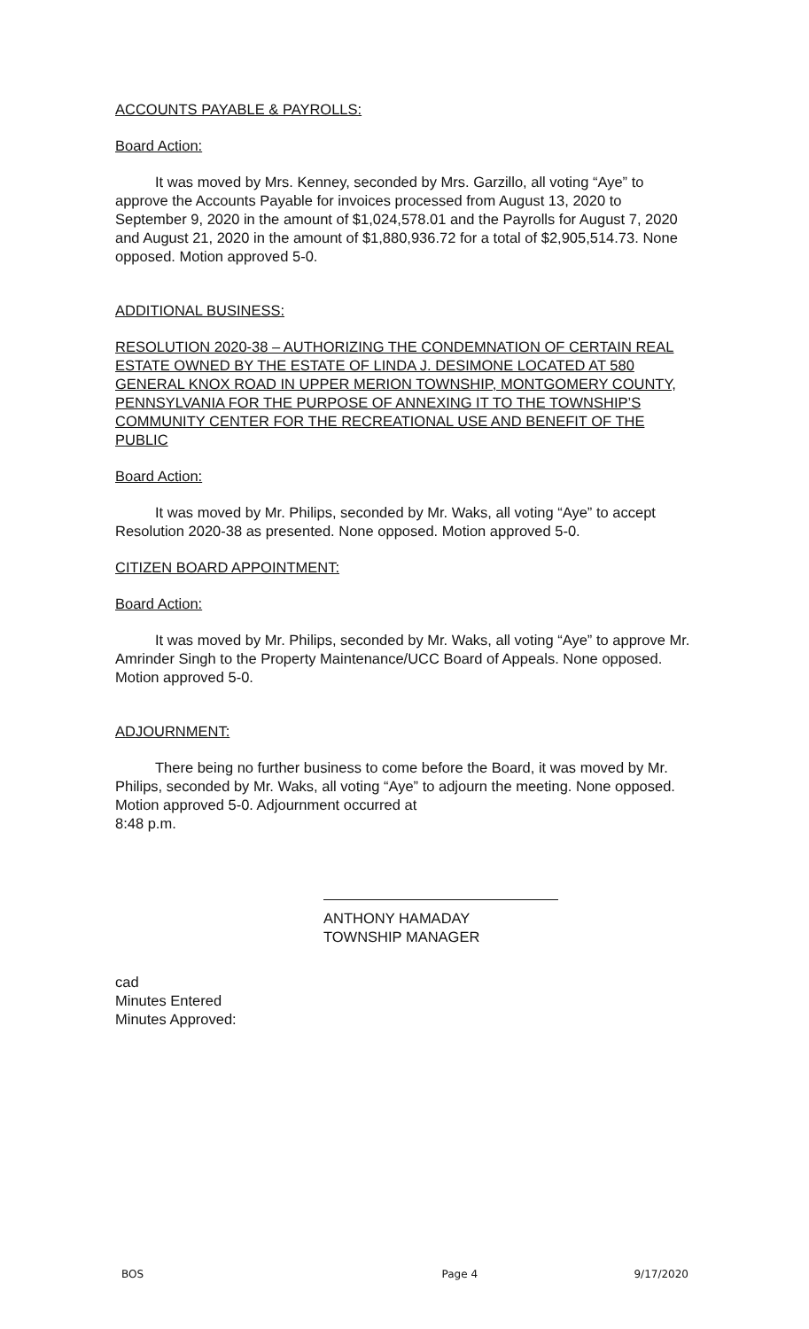ACCOUNTS PAYABLE & PAYROLLS:
Board Action:
It was moved by Mrs. Kenney, seconded by Mrs. Garzillo, all voting “Aye” to approve the Accounts Payable for invoices processed from August 13, 2020 to September 9, 2020 in the amount of $1,024,578.01 and the Payrolls for August 7, 2020 and August 21, 2020 in the amount of $1,880,936.72 for a total of $2,905,514.73. None opposed. Motion approved 5-0.
ADDITIONAL BUSINESS:
RESOLUTION 2020-38 – AUTHORIZING THE CONDEMNATION OF CERTAIN REAL ESTATE OWNED BY THE ESTATE OF LINDA J. DESIMONE LOCATED AT 580 GENERAL KNOX ROAD IN UPPER MERION TOWNSHIP, MONTGOMERY COUNTY, PENNSYLVANIA FOR THE PURPOSE OF ANNEXING IT TO THE TOWNSHIP’S COMMUNITY CENTER FOR THE RECREATIONAL USE AND BENEFIT OF THE PUBLIC
Board Action:
It was moved by Mr. Philips, seconded by Mr. Waks, all voting “Aye” to accept Resolution 2020-38 as presented. None opposed. Motion approved 5-0.
CITIZEN BOARD APPOINTMENT:
Board Action:
It was moved by Mr. Philips, seconded by Mr. Waks, all voting “Aye” to approve Mr. Amrinder Singh to the Property Maintenance/UCC Board of Appeals. None opposed. Motion approved 5-0.
ADJOURNMENT:
There being no further business to come before the Board, it was moved by Mr. Philips, seconded by Mr. Waks, all voting “Aye” to adjourn the meeting. None opposed. Motion approved 5-0. Adjournment occurred at
8:48 p.m.
ANTHONY HAMADAY
TOWNSHIP MANAGER
cad
Minutes Entered
Minutes Approved:
BOS Page 4 9/17/2020